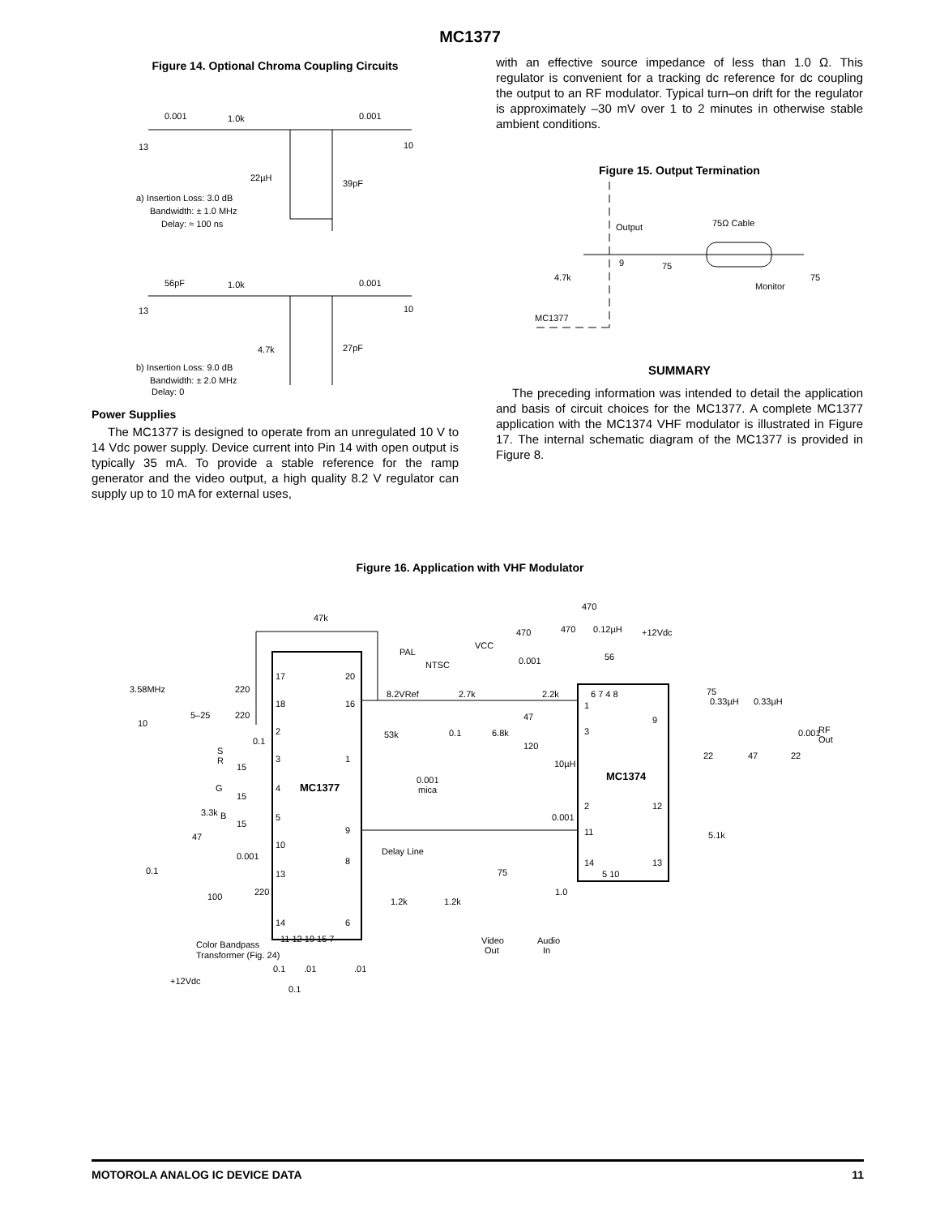MC1377
Figure 14. Optional Chroma Coupling Circuits
0.001
1.0k
0.001
13
10
22µH
39pF
a) Insertion Loss: 3.0 dB
Bandwidth: ± 1.0 MHz
Delay: ≈ 100 ns
56pF
1.0k
0.001
13
10
4.7k
27pF
b) Insertion Loss: 9.0 dB
Bandwidth: ± 2.0 MHz
Delay: 0
Power Supplies
The MC1377 is designed to operate from an unregulated 10 V to 14 Vdc power supply. Device current into Pin 14 with open output is typically 35 mA. To provide a stable reference for the ramp generator and the video output, a high quality 8.2 V regulator can supply up to 10 mA for external uses,
with an effective source impedance of less than 1.0 Ω. This regulator is convenient for a tracking dc reference for dc coupling the output to an RF modulator. Typical turn–on drift for the regulator is approximately –30 mV over 1 to 2 minutes in otherwise stable ambient conditions.
Figure 15. Output Termination
Output
75Ω Cable
9
75
4.7k
Monitor
75
MC1377
SUMMARY
The preceding information was intended to detail the application and basis of circuit choices for the MC1377. A complete MC1377 application with the MC1374 VHF modulator is illustrated in Figure 17. The internal schematic diagram of the MC1377 is provided in Figure 8.
Figure 16. Application with VHF Modulator
47k
470
470
0.12µH
+12Vdc
470
VCC
PAL
NTSC
0.001
56
3.58MHz
220
220
5–25
10
0.1
S
R
G
3.3k
B
15
15
15
47
0.001
0.1
100
220
Color Bandpass
Transformer (Fig. 24)
+12Vdc
17
18
2
3
4
5
10
13
14
11 12 19 15 7
20
16
1
9
8
6
MC1377
MC1374
8.2VRef
2.7k
2.2k
47
120
53k
0.1
6.8k
10µH
0.001
mica
0.001
Delay Line
1.2k
1.2k
75
1.0
Video
Out
Audio
In
6 7 4 8
1
3
9
2
12
11
14
13
5 10
75
0.33µH
0.33µH
0.001
RF
Out
22
47
22
5.1k
0.1
.01
.01
0.1
MOTOROLA ANALOG IC DEVICE DATA 11